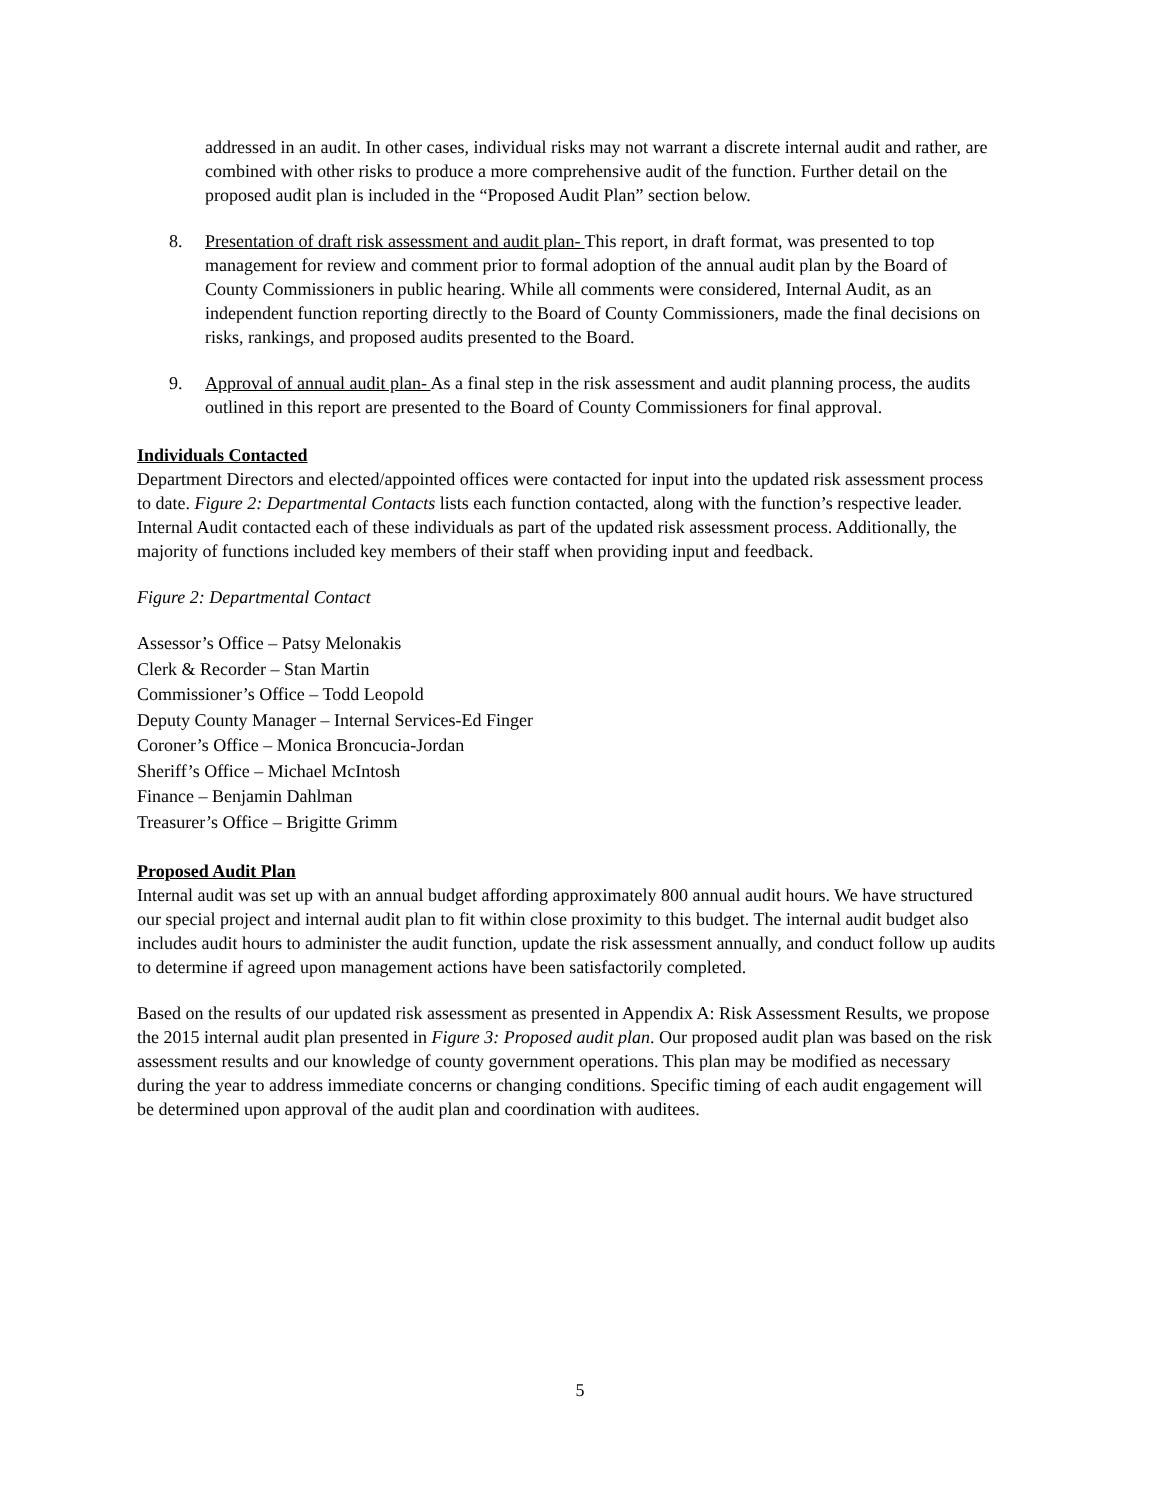addressed in an audit. In other cases, individual risks may not warrant a discrete internal audit and rather, are combined with other risks to produce a more comprehensive audit of the function. Further detail on the proposed audit plan is included in the “Proposed Audit Plan” section below.
8. Presentation of draft risk assessment and audit plan- This report, in draft format, was presented to top management for review and comment prior to formal adoption of the annual audit plan by the Board of County Commissioners in public hearing. While all comments were considered, Internal Audit, as an independent function reporting directly to the Board of County Commissioners, made the final decisions on risks, rankings, and proposed audits presented to the Board.
9. Approval of annual audit plan- As a final step in the risk assessment and audit planning process, the audits outlined in this report are presented to the Board of County Commissioners for final approval.
Individuals Contacted
Department Directors and elected/appointed offices were contacted for input into the updated risk assessment process to date. Figure 2: Departmental Contacts lists each function contacted, along with the function’s respective leader. Internal Audit contacted each of these individuals as part of the updated risk assessment process. Additionally, the majority of functions included key members of their staff when providing input and feedback.
Figure 2: Departmental Contact
Assessor’s Office – Patsy Melonakis
Clerk & Recorder – Stan Martin
Commissioner’s Office – Todd Leopold
Deputy County Manager – Internal Services-Ed Finger
Coroner’s Office – Monica Broncucia-Jordan
Sheriff’s Office – Michael McIntosh
Finance – Benjamin Dahlman
Treasurer’s Office – Brigitte Grimm
Proposed Audit Plan
Internal audit was set up with an annual budget affording approximately 800 annual audit hours. We have structured our special project and internal audit plan to fit within close proximity to this budget. The internal audit budget also includes audit hours to administer the audit function, update the risk assessment annually, and conduct follow up audits to determine if agreed upon management actions have been satisfactorily completed.
Based on the results of our updated risk assessment as presented in Appendix A: Risk Assessment Results, we propose the 2015 internal audit plan presented in Figure 3: Proposed audit plan. Our proposed audit plan was based on the risk assessment results and our knowledge of county government operations. This plan may be modified as necessary during the year to address immediate concerns or changing conditions. Specific timing of each audit engagement will be determined upon approval of the audit plan and coordination with auditees.
5